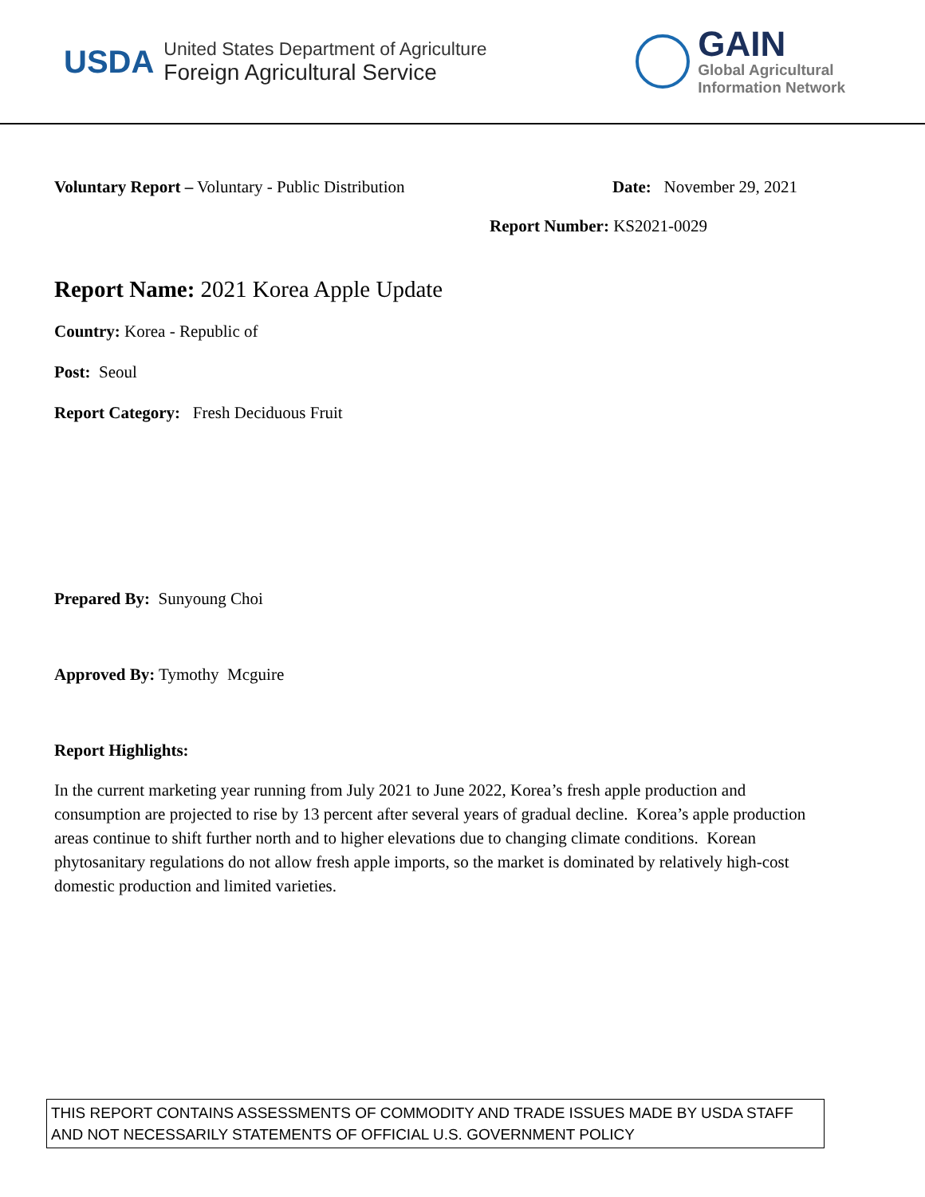USDA
United States Department of Agriculture
Foreign Agricultural Service
GAIN
Global Agricultural
Information Network
Voluntary Report – Voluntary - Public Distribution
Date: November 29, 2021
Report Number: KS2021-0029
Report Name: 2021 Korea Apple Update
Country: Korea - Republic of
Post: Seoul
Report Category: Fresh Deciduous Fruit
Prepared By: Sunyoung Choi
Approved By: Tymothy Mcguire
Report Highlights:
In the current marketing year running from July 2021 to June 2022, Korea’s fresh apple production and consumption are projected to rise by 13 percent after several years of gradual decline. Korea’s apple production areas continue to shift further north and to higher elevations due to changing climate conditions. Korean phytosanitary regulations do not allow fresh apple imports, so the market is dominated by relatively high-cost domestic production and limited varieties.
THIS REPORT CONTAINS ASSESSMENTS OF COMMODITY AND TRADE ISSUES MADE BY USDA STAFF AND NOT NECESSARILY STATEMENTS OF OFFICIAL U.S. GOVERNMENT POLICY